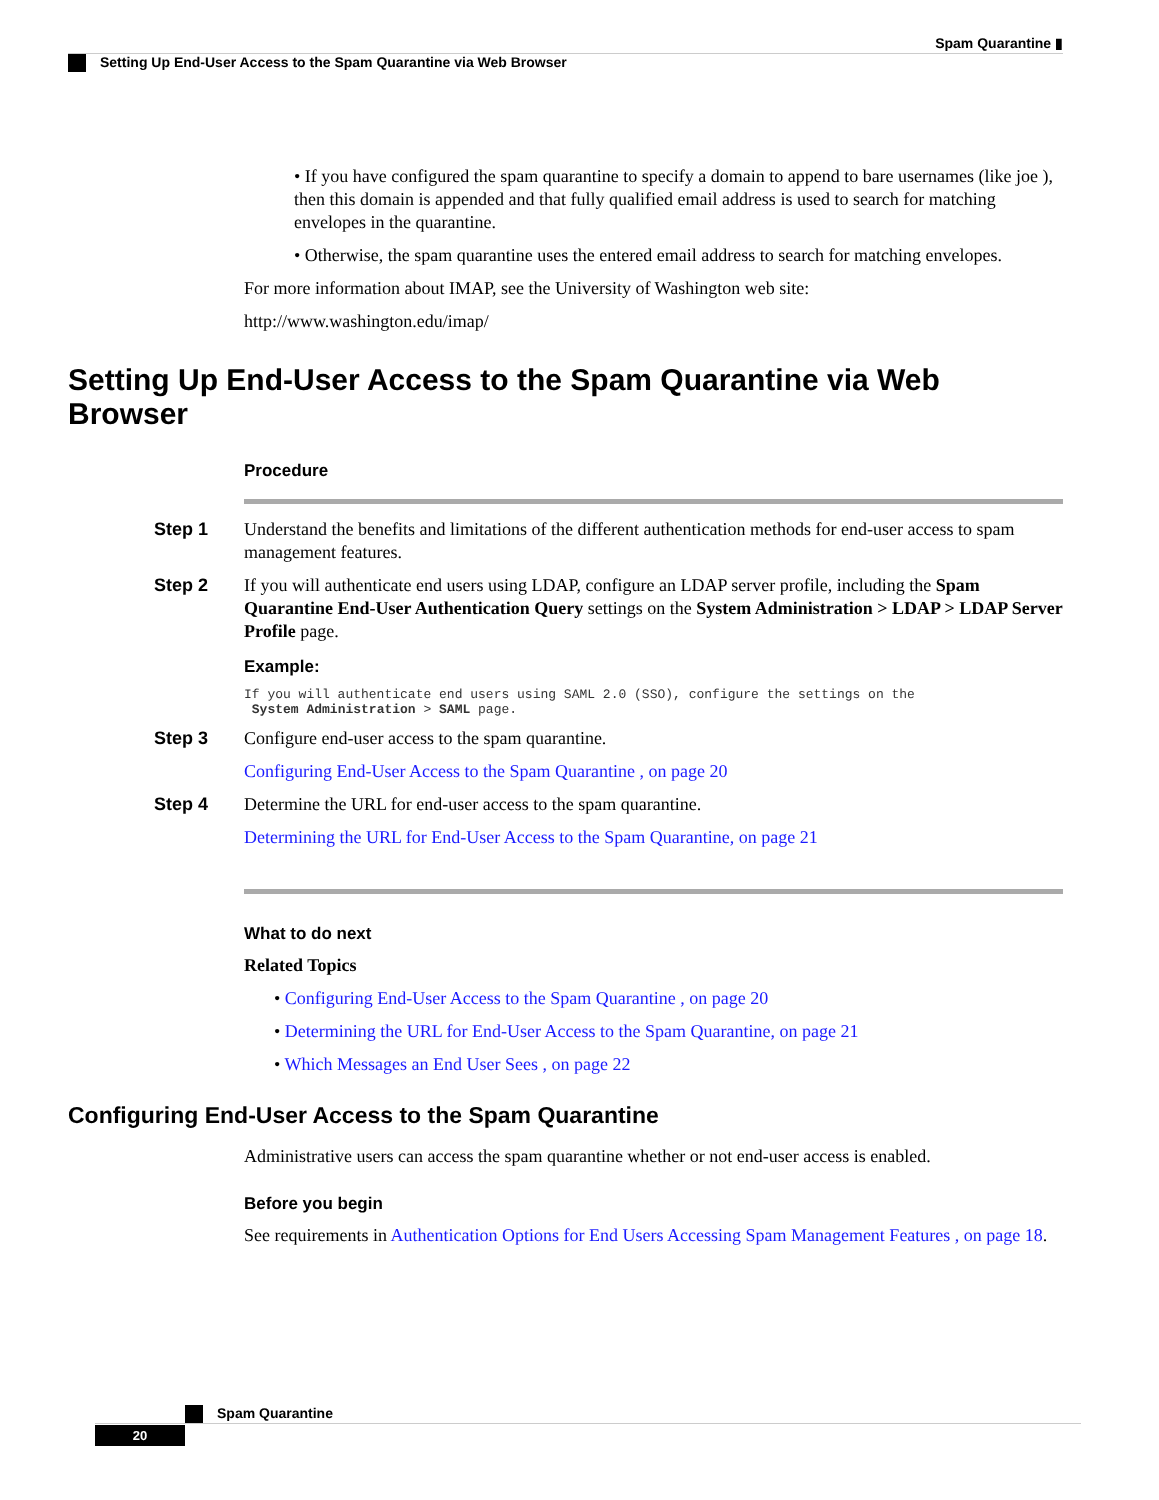Spam Quarantine ▮
Setting Up End-User Access to the Spam Quarantine via Web Browser
• If you have configured the spam quarantine to specify a domain to append to bare usernames (like joe ), then this domain is appended and that fully qualified email address is used to search for matching envelopes in the quarantine.
• Otherwise, the spam quarantine uses the entered email address to search for matching envelopes.
For more information about IMAP, see the University of Washington web site:
http://www.washington.edu/imap/
Setting Up End-User Access to the Spam Quarantine via Web Browser
Procedure
Step 1 Understand the benefits and limitations of the different authentication methods for end-user access to spam management features.
Step 2 If you will authenticate end users using LDAP, configure an LDAP server profile, including the Spam Quarantine End-User Authentication Query settings on the System Administration > LDAP > LDAP Server Profile page.
Example:
If you will authenticate end users using SAML 2.0 (SSO), configure the settings on the
 System Administration > SAML page.
Step 3 Configure end-user access to the spam quarantine.
Configuring End-User Access to the Spam Quarantine , on page 20
Step 4 Determine the URL for end-user access to the spam quarantine.
Determining the URL for End-User Access to the Spam Quarantine, on page 21
What to do next
Related Topics
• Configuring End-User Access to the Spam Quarantine , on page 20
• Determining the URL for End-User Access to the Spam Quarantine, on page 21
• Which Messages an End User Sees , on page 22
Configuring End-User Access to the Spam Quarantine
Administrative users can access the spam quarantine whether or not end-user access is enabled.
Before you begin
See requirements in Authentication Options for End Users Accessing Spam Management Features , on page 18.
Spam Quarantine
20